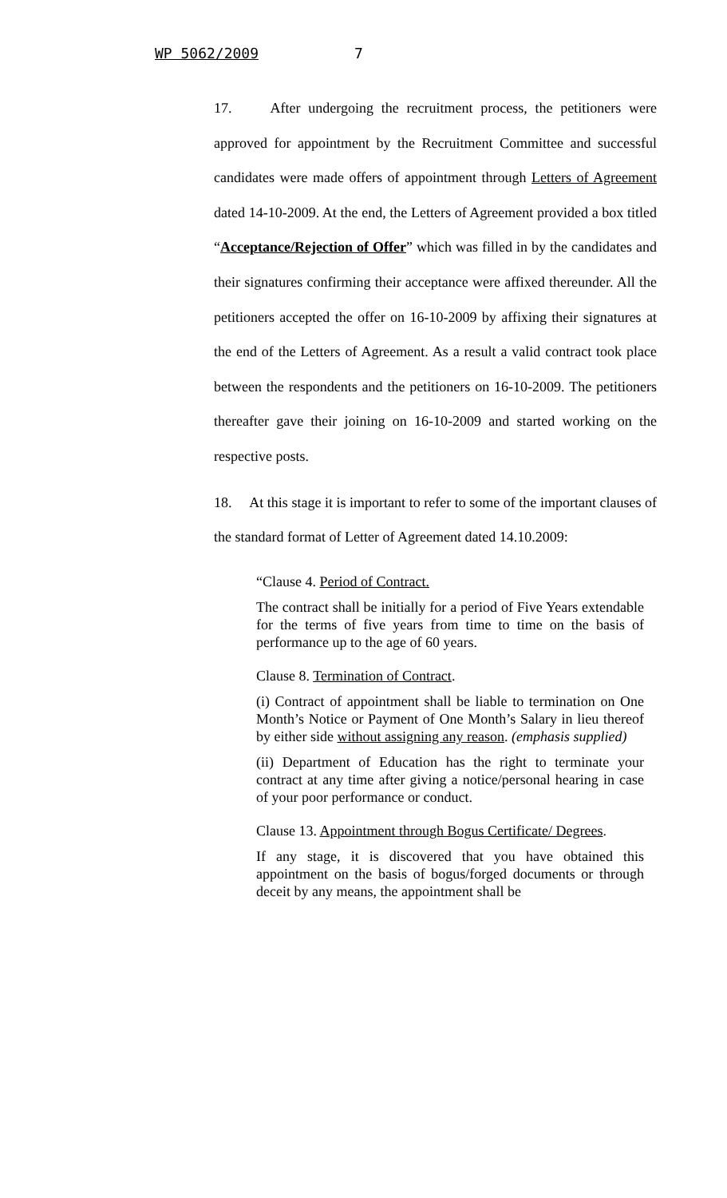WP 5062/2009 7
17. After undergoing the recruitment process, the petitioners were approved for appointment by the Recruitment Committee and successful candidates were made offers of appointment through Letters of Agreement dated 14-10-2009. At the end, the Letters of Agreement provided a box titled “Acceptance/Rejection of Offer” which was filled in by the candidates and their signatures confirming their acceptance were affixed thereunder. All the petitioners accepted the offer on 16-10-2009 by affixing their signatures at the end of the Letters of Agreement. As a result a valid contract took place between the respondents and the petitioners on 16-10-2009. The petitioners thereafter gave their joining on 16-10-2009 and started working on the respective posts.
18. At this stage it is important to refer to some of the important clauses of the standard format of Letter of Agreement dated 14.10.2009:
“Clause 4. Period of Contract.
The contract shall be initially for a period of Five Years extendable for the terms of five years from time to time on the basis of performance up to the age of 60 years.
Clause 8. Termination of Contract.
(i) Contract of appointment shall be liable to termination on One Month’s Notice or Payment of One Month’s Salary in lieu thereof by either side without assigning any reason. (emphasis supplied)
(ii) Department of Education has the right to terminate your contract at any time after giving a notice/personal hearing in case of your poor performance or conduct.
Clause 13. Appointment through Bogus Certificate/ Degrees.
If any stage, it is discovered that you have obtained this appointment on the basis of bogus/forged documents or through deceit by any means, the appointment shall be